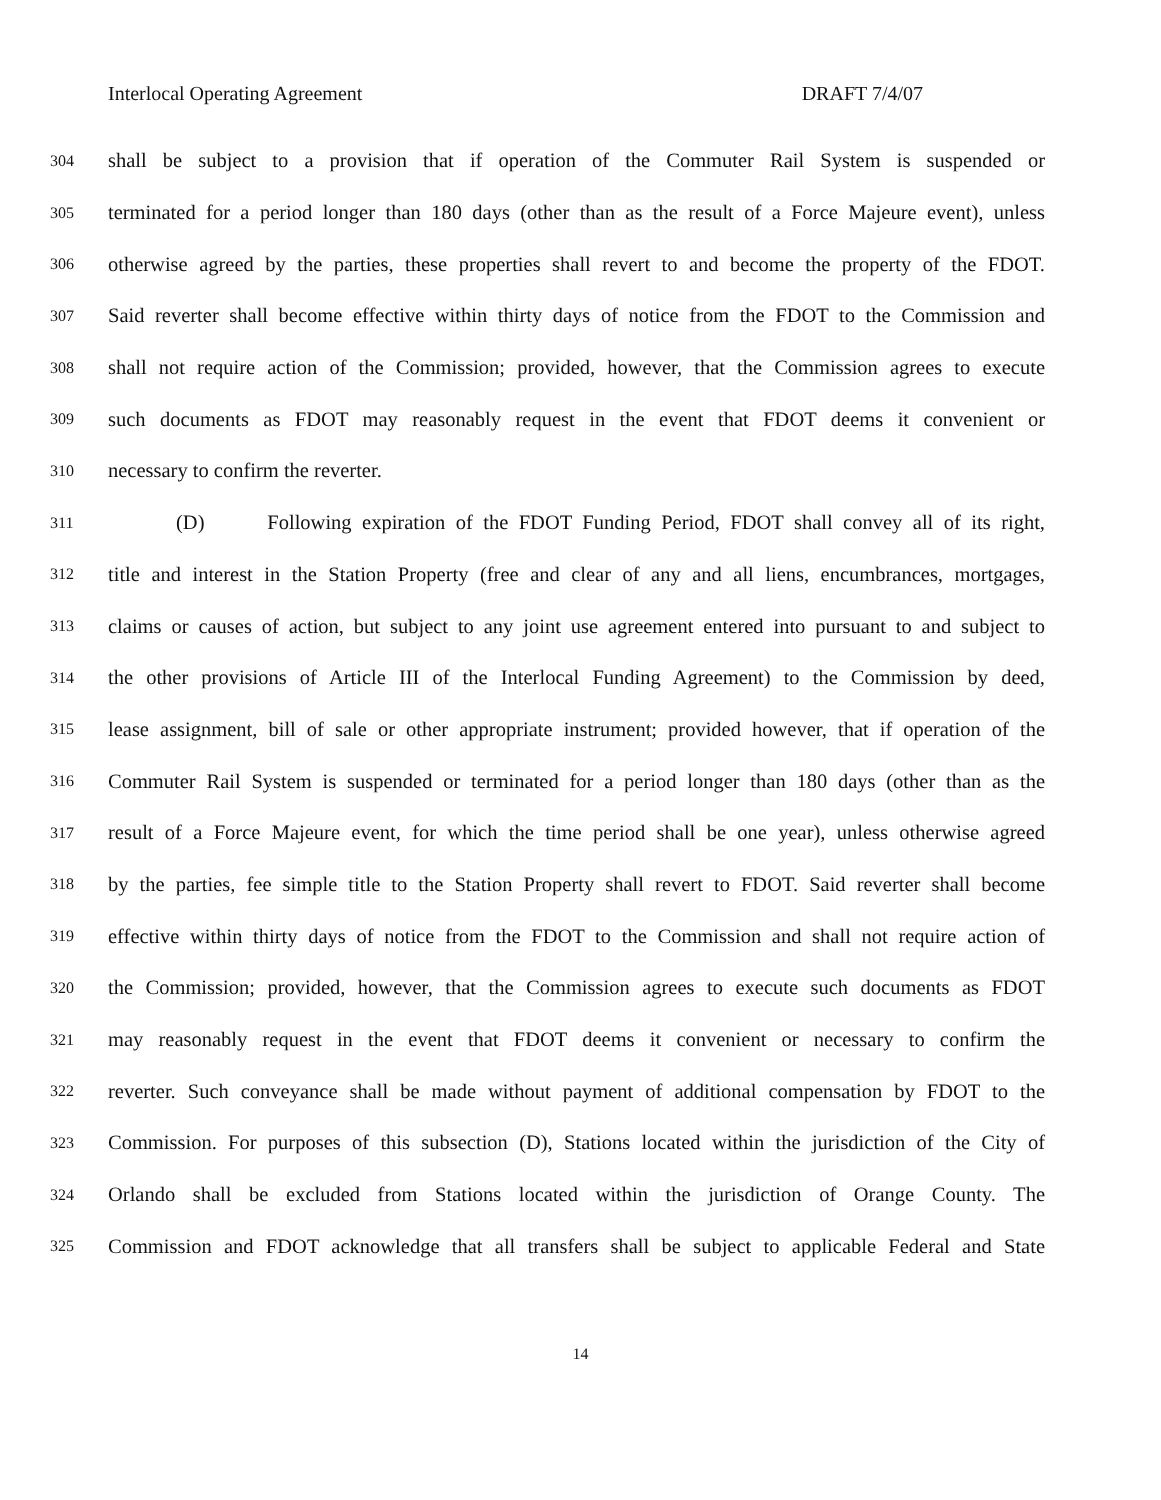Interlocal Operating Agreement DRAFT 7/4/07
304 shall be subject to a provision that if operation of the Commuter Rail System is suspended or
305 terminated for a period longer than 180 days (other than as the result of a Force Majeure event), unless
306 otherwise agreed by the parties, these properties shall revert to and become the property of the FDOT.
307 Said reverter shall become effective within thirty days of notice from the FDOT to the Commission and
308 shall not require action of the Commission; provided, however, that the Commission agrees to execute
309 such documents as FDOT may reasonably request in the event that FDOT deems it convenient or
310 necessary to confirm the reverter.
311 (D) Following expiration of the FDOT Funding Period, FDOT shall convey all of its right,
312 title and interest in the Station Property (free and clear of any and all liens, encumbrances, mortgages,
313 claims or causes of action, but subject to any joint use agreement entered into pursuant to and subject to
314 the other provisions of Article III of the Interlocal Funding Agreement) to the Commission by deed,
315 lease assignment, bill of sale or other appropriate instrument; provided however, that if operation of the
316 Commuter Rail System is suspended or terminated for a period longer than 180 days (other than as the
317 result of a Force Majeure event, for which the time period shall be one year), unless otherwise agreed
318 by the parties, fee simple title to the Station Property shall revert to FDOT. Said reverter shall become
319 effective within thirty days of notice from the FDOT to the Commission and shall not require action of
320 the Commission; provided, however, that the Commission agrees to execute such documents as FDOT
321 may reasonably request in the event that FDOT deems it convenient or necessary to confirm the
322 reverter. Such conveyance shall be made without payment of additional compensation by FDOT to the
323 Commission. For purposes of this subsection (D), Stations located within the jurisdiction of the City of
324 Orlando shall be excluded from Stations located within the jurisdiction of Orange County. The
325 Commission and FDOT acknowledge that all transfers shall be subject to applicable Federal and State
14